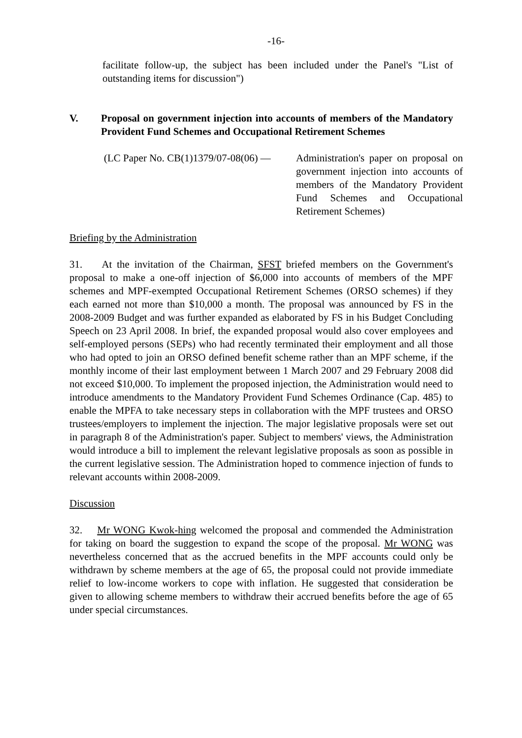-16-
facilitate follow-up, the subject has been included under the Panel's "List of outstanding items for discussion")
V. Proposal on government injection into accounts of members of the Mandatory Provident Fund Schemes and Occupational Retirement Schemes
(LC Paper No. CB(1)1379/07-08(06) —
Administration's paper on proposal on government injection into accounts of members of the Mandatory Provident Fund Schemes and Occupational Retirement Schemes)
Briefing by the Administration
31. At the invitation of the Chairman, SFST briefed members on the Government's proposal to make a one-off injection of $6,000 into accounts of members of the MPF schemes and MPF-exempted Occupational Retirement Schemes (ORSO schemes) if they each earned not more than $10,000 a month. The proposal was announced by FS in the 2008-2009 Budget and was further expanded as elaborated by FS in his Budget Concluding Speech on 23 April 2008. In brief, the expanded proposal would also cover employees and self-employed persons (SEPs) who had recently terminated their employment and all those who had opted to join an ORSO defined benefit scheme rather than an MPF scheme, if the monthly income of their last employment between 1 March 2007 and 29 February 2008 did not exceed $10,000. To implement the proposed injection, the Administration would need to introduce amendments to the Mandatory Provident Fund Schemes Ordinance (Cap. 485) to enable the MPFA to take necessary steps in collaboration with the MPF trustees and ORSO trustees/employers to implement the injection. The major legislative proposals were set out in paragraph 8 of the Administration's paper. Subject to members' views, the Administration would introduce a bill to implement the relevant legislative proposals as soon as possible in the current legislative session. The Administration hoped to commence injection of funds to relevant accounts within 2008-2009.
Discussion
32. Mr WONG Kwok-hing welcomed the proposal and commended the Administration for taking on board the suggestion to expand the scope of the proposal. Mr WONG was nevertheless concerned that as the accrued benefits in the MPF accounts could only be withdrawn by scheme members at the age of 65, the proposal could not provide immediate relief to low-income workers to cope with inflation. He suggested that consideration be given to allowing scheme members to withdraw their accrued benefits before the age of 65 under special circumstances.